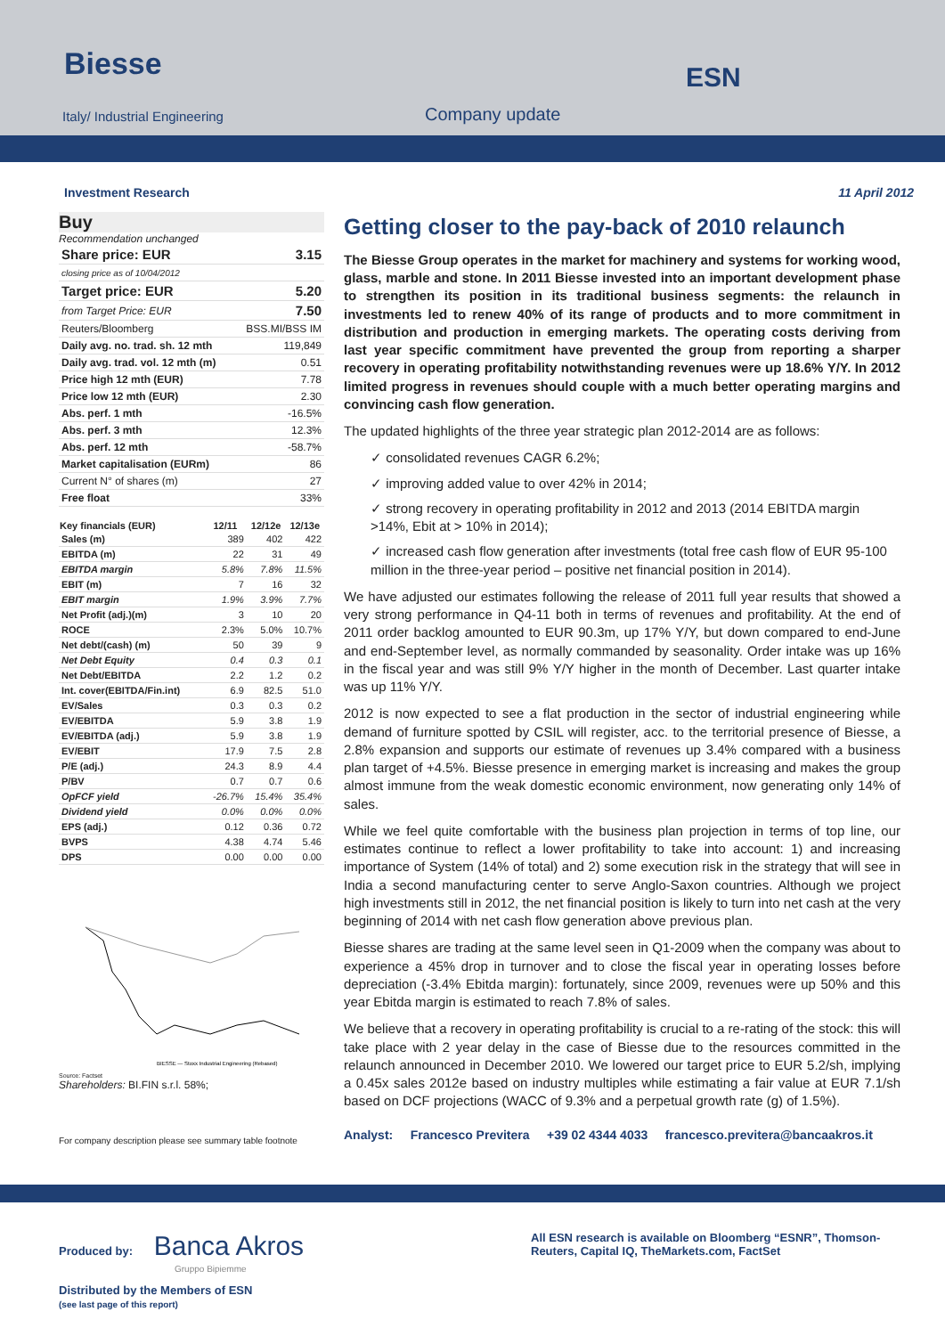Biesse
Italy/ Industrial Engineering Company update
ESN
Investment Research 11 April 2012
Buy
Recommendation unchanged
| Share price: EUR | 3.15 |
| closing price as of 10/04/2012 | |
| Target price: EUR | 5.20 |
| from Target Price: EUR | 7.50 |
| Reuters/Bloomberg | BSS.MI/BSS IM |
| Daily avg. no. trad. sh. 12 mth | 119,849 |
| Daily avg. trad. vol. 12 mth (m) | 0.51 |
| Price high 12 mth (EUR) | 7.78 |
| Price low 12 mth (EUR) | 2.30 |
| Abs. perf. 1 mth | -16.5% |
| Abs. perf. 3 mth | 12.3% |
| Abs. perf. 12 mth | -58.7% |
| Market capitalisation (EURm) | 86 |
| Current N° of shares (m) | 27 |
| Free float | 33% |
| Key financials (EUR) | 12/11 | 12/12e | 12/13e |
| --- | --- | --- | --- |
| Sales (m) | 389 | 402 | 422 |
| EBITDA (m) | 22 | 31 | 49 |
| EBITDA margin | 5.8% | 7.8% | 11.5% |
| EBIT (m) | 7 | 16 | 32 |
| EBIT margin | 1.9% | 3.9% | 7.7% |
| Net Profit (adj.)(m) | 3 | 10 | 20 |
| ROCE | 2.3% | 5.0% | 10.7% |
| Net debt/(cash) (m) | 50 | 39 | 9 |
| Net Debt Equity | 0.4 | 0.3 | 0.1 |
| Net Debt/EBITDA | 2.2 | 1.2 | 0.2 |
| Int. cover(EBITDA/Fin.int) | 6.9 | 82.5 | 51.0 |
| EV/Sales | 0.3 | 0.3 | 0.2 |
| EV/EBITDA | 5.9 | 3.8 | 1.9 |
| EV/EBITDA (adj.) | 5.9 | 3.8 | 1.9 |
| EV/EBIT | 17.9 | 7.5 | 2.8 |
| P/E (adj.) | 24.3 | 8.9 | 4.4 |
| P/BV | 0.7 | 0.7 | 0.6 |
| OpFCF yield | -26.7% | 15.4% | 35.4% |
| Dividend yield | 0.0% | 0.0% | 0.0% |
| EPS (adj.) | 0.12 | 0.36 | 0.72 |
| BVPS | 4.38 | 4.74 | 5.46 |
| DPS | 0.00 | 0.00 | 0.00 |
BIESSE — Stoxx Industrial Engineering (Rebased)
Source: Factset
Shareholders: BI.FIN s.r.l. 58%;
For company description please see summary table footnote
Getting closer to the pay-back of 2010 relaunch
The Biesse Group operates in the market for machinery and systems for working wood, glass, marble and stone. In 2011 Biesse invested into an important development phase to strengthen its position in its traditional business segments: the relaunch in investments led to renew 40% of its range of products and to more commitment in distribution and production in emerging markets. The operating costs deriving from last year specific commitment have prevented the group from reporting a sharper recovery in operating profitability notwithstanding revenues were up 18.6% Y/Y. In 2012 limited progress in revenues should couple with a much better operating margins and convincing cash flow generation.
The updated highlights of the three year strategic plan 2012-2014 are as follows:
✓ consolidated revenues CAGR 6.2%;
✓ improving added value to over 42% in 2014;
✓ strong recovery in operating profitability in 2012 and 2013 (2014 EBITDA margin >14%, Ebit at > 10% in 2014);
✓ increased cash flow generation after investments (total free cash flow of EUR 95-100 million in the three-year period – positive net financial position in 2014).
We have adjusted our estimates following the release of 2011 full year results that showed a very strong performance in Q4-11 both in terms of revenues and profitability. At the end of 2011 order backlog amounted to EUR 90.3m, up 17% Y/Y, but down compared to end-June and end-September level, as normally commanded by seasonality. Order intake was up 16% in the fiscal year and was still 9% Y/Y higher in the month of December. Last quarter intake was up 11% Y/Y.
2012 is now expected to see a flat production in the sector of industrial engineering while demand of furniture spotted by CSIL will register, acc. to the territorial presence of Biesse, a 2.8% expansion and supports our estimate of revenues up 3.4% compared with a business plan target of +4.5%. Biesse presence in emerging market is increasing and makes the group almost immune from the weak domestic economic environment, now generating only 14% of sales.
While we feel quite comfortable with the business plan projection in terms of top line, our estimates continue to reflect a lower profitability to take into account: 1) and increasing importance of System (14% of total) and 2) some execution risk in the strategy that will see in India a second manufacturing center to serve Anglo-Saxon countries. Although we project high investments still in 2012, the net financial position is likely to turn into net cash at the very beginning of 2014 with net cash flow generation above previous plan.
Biesse shares are trading at the same level seen in Q1-2009 when the company was about to experience a 45% drop in turnover and to close the fiscal year in operating losses before depreciation (-3.4% Ebitda margin): fortunately, since 2009, revenues were up 50% and this year Ebitda margin is estimated to reach 7.8% of sales.
We believe that a recovery in operating profitability is crucial to a re-rating of the stock: this will take place with 2 year delay in the case of Biesse due to the resources committed in the relaunch announced in December 2010. We lowered our target price to EUR 5.2/sh, implying a 0.45x sales 2012e based on industry multiples while estimating a fair value at EUR 7.1/sh based on DCF projections (WACC of 9.3% and a perpetual growth rate (g) of 1.5%).
Analyst: Francesco Previtera +39 02 4344 4033 francesco.previtera@bancaakros.it
Produced by: Banca Akros
Gruppo Bipiemme
All ESN research is available on Bloomberg “ESNR”, Thomson-Reuters, Capital IQ, TheMarkets.com, FactSet
Distributed by the Members of ESN
(see last page of this report)